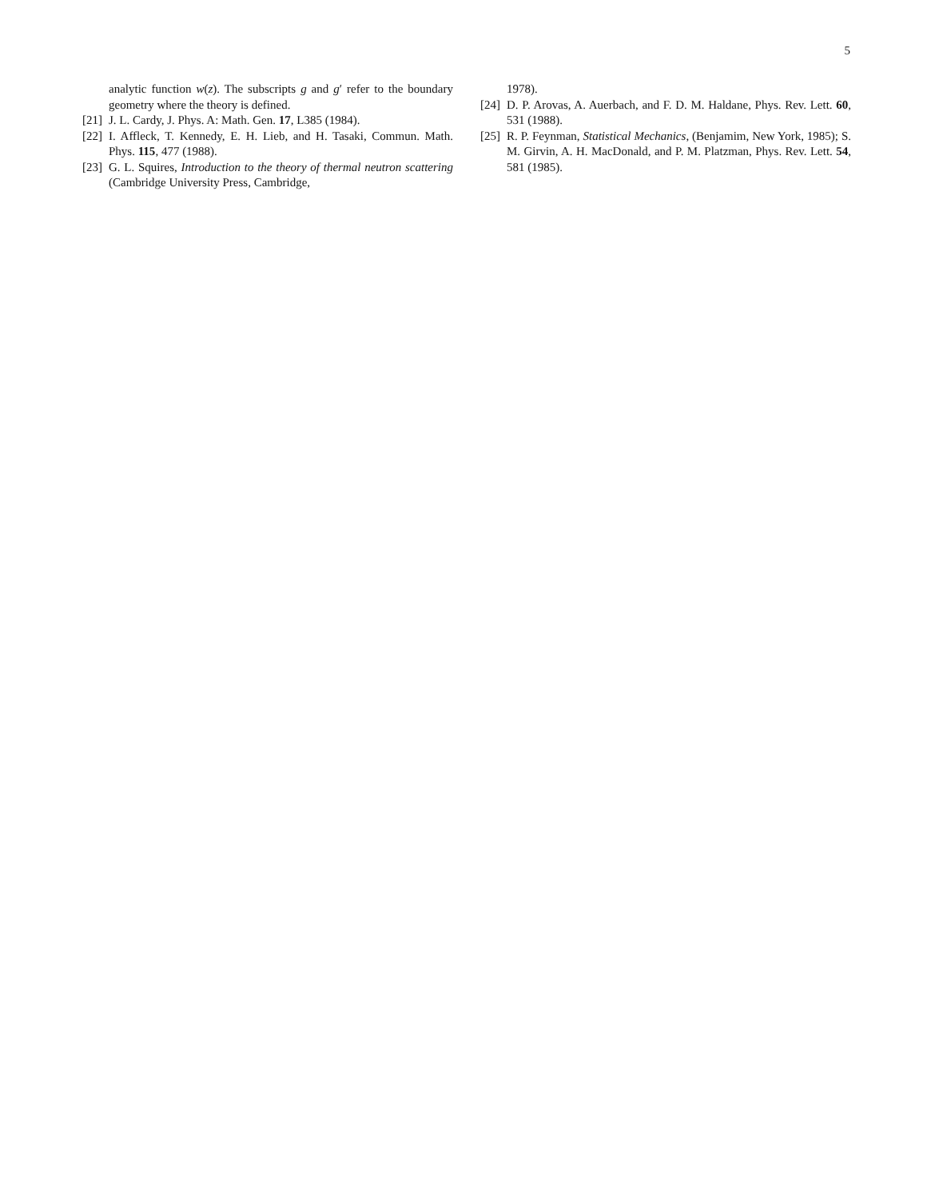5
analytic function w(z). The subscripts g and g′ refer to the boundary geometry where the theory is defined.
[21] J. L. Cardy, J. Phys. A: Math. Gen. 17, L385 (1984).
[22] I. Affleck, T. Kennedy, E. H. Lieb, and H. Tasaki, Commun. Math. Phys. 115, 477 (1988).
[23] G. L. Squires, Introduction to the theory of thermal neutron scattering (Cambridge University Press, Cambridge,
1978).
[24] D. P. Arovas, A. Auerbach, and F. D. M. Haldane, Phys. Rev. Lett. 60, 531 (1988).
[25] R. P. Feynman, Statistical Mechanics, (Benjamim, New York, 1985); S. M. Girvin, A. H. MacDonald, and P. M. Platzman, Phys. Rev. Lett. 54, 581 (1985).